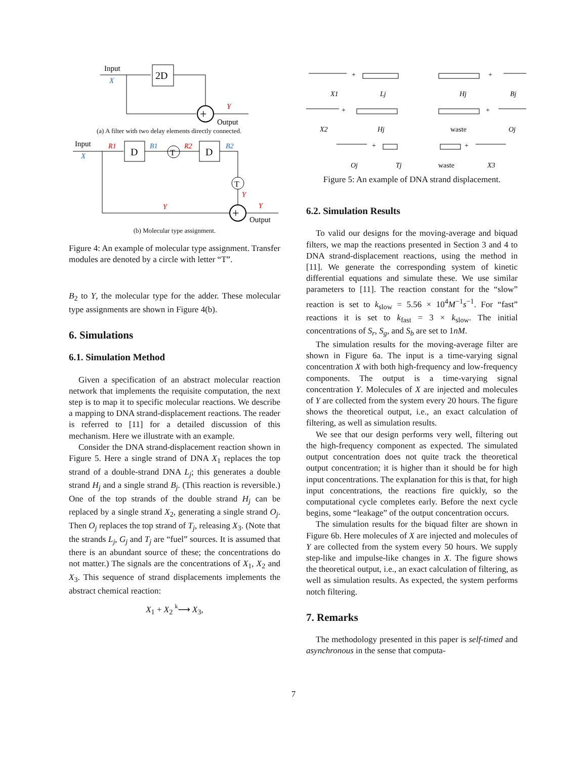Input
X
2D
+
Y
Output
(a) A filter with two delay elements directly connected.
Input
X
R1
D
B1
T
R2
D
B2
T
Y
Y
+
Y
Output
(b) Molecular type assignment.
Figure 4: An example of molecular type assignment. Transfer modules are denoted by a circle with letter “T”.
B<sub>2</sub> to Y, the molecular type for the adder. These molecular type assignments are shown in Figure 4(b).
6. Simulations
6.1. Simulation Method
Given a specification of an abstract molecular reaction network that implements the requisite computation, the next step is to map it to specific molecular reactions. We describe a mapping to DNA strand-displacement reactions. The reader is referred to [11] for a detailed discussion of this mechanism. Here we illustrate with an example.
Consider the DNA strand-displacement reaction shown in Figure 5. Here a single strand of DNA X<sub>1</sub> replaces the top strand of a double-strand DNA L<sub>j</sub>; this generates a double strand H<sub>j</sub> and a single strand B<sub>j</sub>. (This reaction is reversible.) One of the top strands of the double strand H<sub>j</sub> can be replaced by a single strand X<sub>2</sub>, generating a single strand O<sub>j</sub>. Then O<sub>j</sub> replaces the top strand of T<sub>j</sub>, releasing X<sub>3</sub>. (Note that the strands L<sub>j</sub>, G<sub>j</sub> and T<sub>j</sub> are “fuel” sources. It is assumed that there is an abundant source of these; the concentrations do not matter.) The signals are the concentrations of X<sub>1</sub>, X<sub>2</sub> and X<sub>3</sub>. This sequence of strand displacements implements the abstract chemical reaction:
X<sub>1</sub> + X<sub>2</sub> k⟶ X<sub>3</sub>,
+
+
+
+
+
+
X1
Lj
Hj
Bj
X2
Hj
waste
Oj
Oj
Tj
waste
X3
Figure 5: An example of DNA strand displacement.
6.2. Simulation Results
To valid our designs for the moving-average and biquad filters, we map the reactions presented in Section 3 and 4 to DNA strand-displacement reactions, using the method in [11]. We generate the corresponding system of kinetic differential equations and simulate these. We use similar parameters to [11]. The reaction constant for the “slow” reaction is set to k<sub>slow</sub> = 5.56 × 10<sup>4</sup>M<sup>−1</sup>s<sup>−1</sup>. For “fast” reactions it is set to k<sub>fast</sub> = 3 × k<sub>slow</sub>. The initial concentrations of S<sub>r</sub>, S<sub>g</sub>, and S<sub>b</sub> are set to 1nM.
The simulation results for the moving-average filter are shown in Figure 6a. The input is a time-varying signal concentration X with both high-frequency and low-frequency components. The output is a time-varying signal concentration Y. Molecules of X are injected and molecules of Y are collected from the system every 20 hours. The figure shows the theoretical output, i.e., an exact calculation of filtering, as well as simulation results.
We see that our design performs very well, filtering out the high-frequency component as expected. The simulated output concentration does not quite track the theoretical output concentration; it is higher than it should be for high input concentrations. The explanation for this is that, for high input concentrations, the reactions fire quickly, so the computational cycle completes early. Before the next cycle begins, some “leakage” of the output concentration occurs.
The simulation results for the biquad filter are shown in Figure 6b. Here molecules of X are injected and molecules of Y are collected from the system every 50 hours. We supply step-like and impulse-like changes in X. The figure shows the theoretical output, i.e., an exact calculation of filtering, as well as simulation results. As expected, the system performs notch filtering.
7. Remarks
The methodology presented in this paper is self-timed and asynchronous in the sense that computa-
7